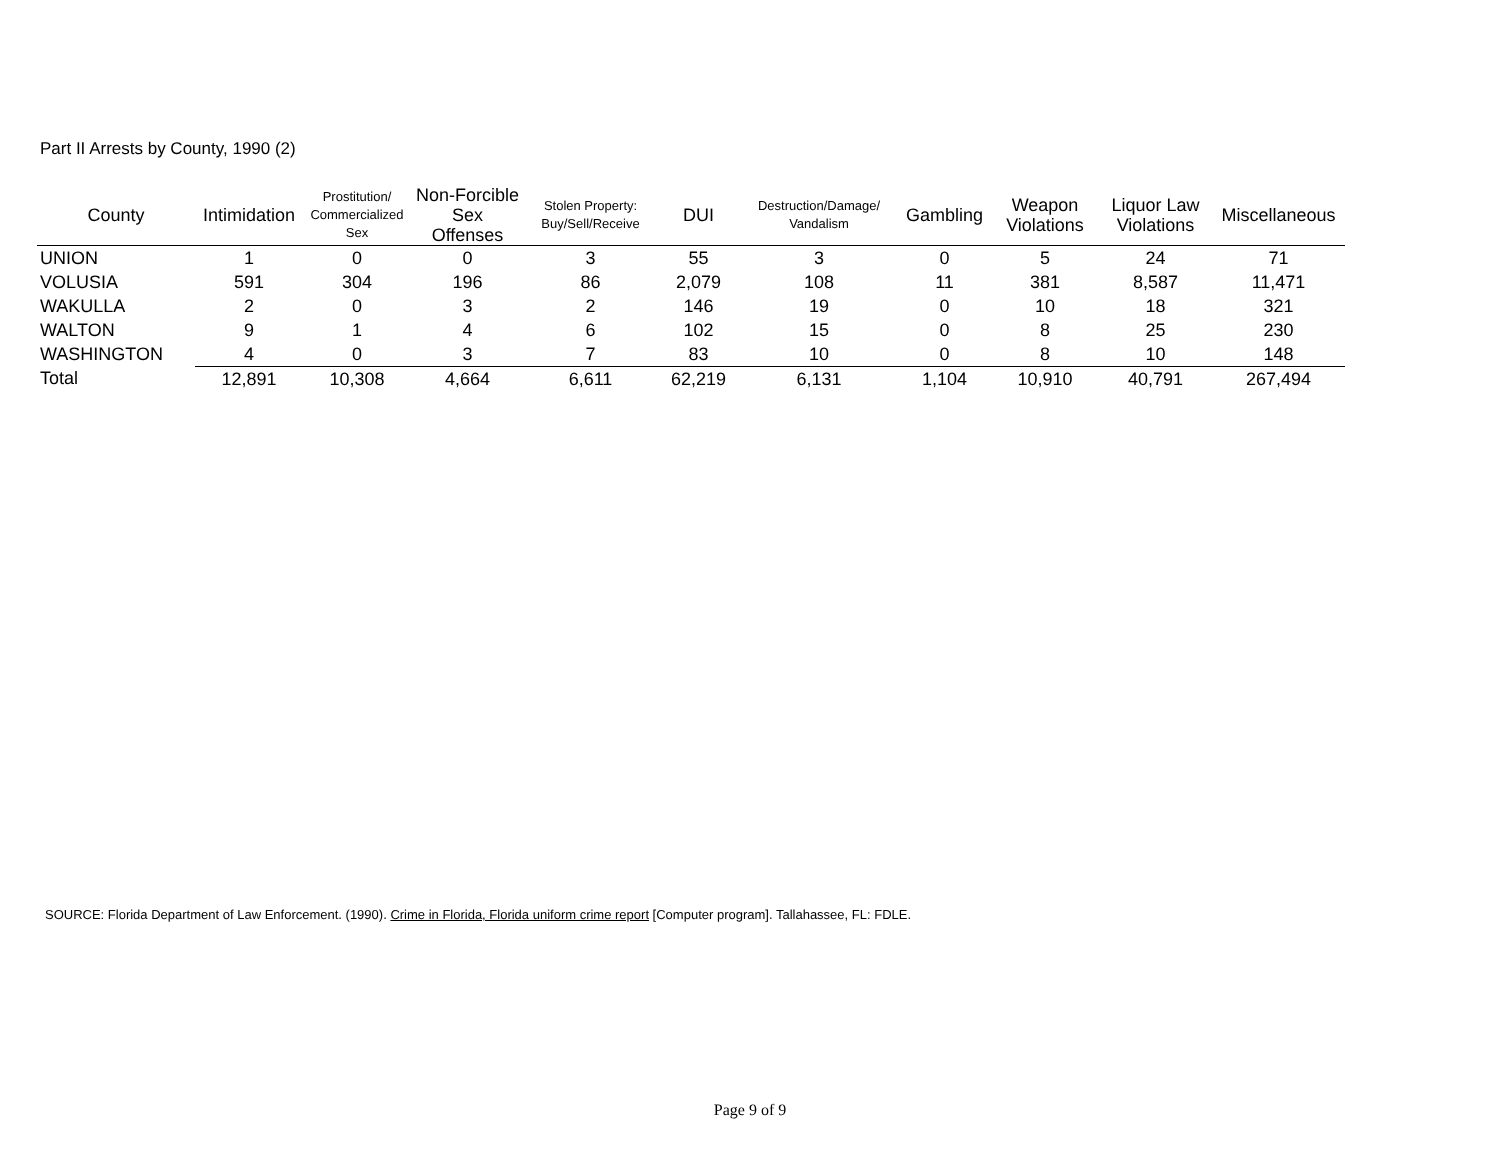Part II Arrests by County, 1990 (2)
| County | Intimidation | Prostitution/ Commercialized Sex | Non-Forcible Sex Offenses | Stolen Property: Buy/Sell/Receive | DUI | Destruction/Damage/ Vandalism | Gambling | Weapon Violations | Liquor Law Violations | Miscellaneous |
| --- | --- | --- | --- | --- | --- | --- | --- | --- | --- | --- |
| UNION | 1 | 0 | 0 | 3 | 55 | 3 | 0 | 5 | 24 | 71 |
| VOLUSIA | 591 | 304 | 196 | 86 | 2,079 | 108 | 11 | 381 | 8,587 | 11,471 |
| WAKULLA | 2 | 0 | 3 | 2 | 146 | 19 | 0 | 10 | 18 | 321 |
| WALTON | 9 | 1 | 4 | 6 | 102 | 15 | 0 | 8 | 25 | 230 |
| WASHINGTON | 4 | 0 | 3 | 7 | 83 | 10 | 0 | 8 | 10 | 148 |
| Total | 12,891 | 10,308 | 4,664 | 6,611 | 62,219 | 6,131 | 1,104 | 10,910 | 40,791 | 267,494 |
SOURCE: Florida Department of Law Enforcement. (1990). Crime in Florida, Florida uniform crime report [Computer program]. Tallahassee, FL: FDLE.
Page 9 of 9